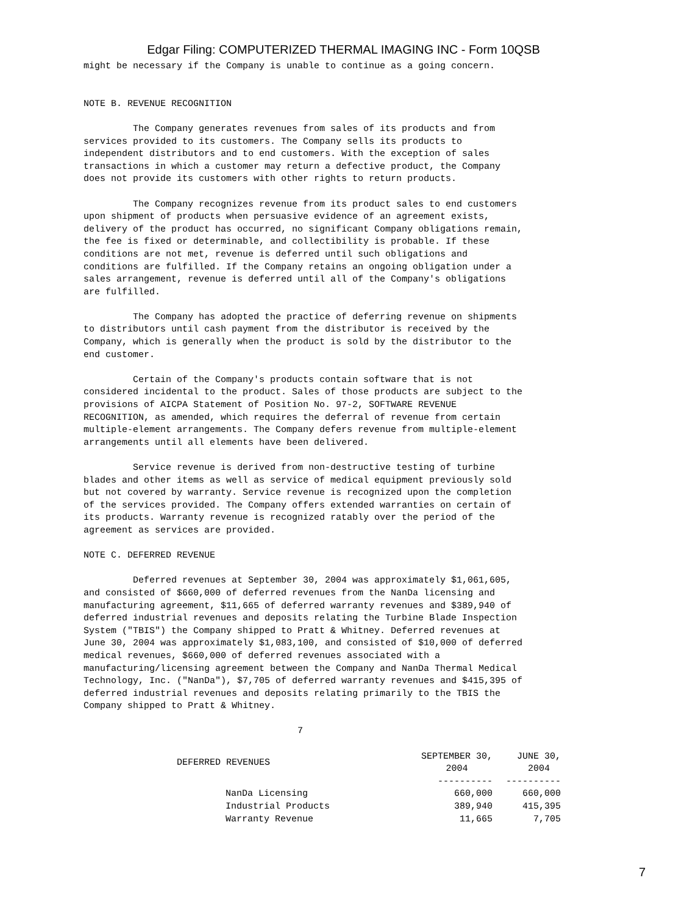Edgar Filing: COMPUTERIZED THERMAL IMAGING INC - Form 10QSB
might be necessary if the Company is unable to continue as a going concern.


NOTE B. REVENUE RECOGNITION

         The Company generates revenues from sales of its products and from
services provided to its customers. The Company sells its products to
independent distributors and to end customers. With the exception of sales
transactions in which a customer may return a defective product, the Company
does not provide its customers with other rights to return products.

         The Company recognizes revenue from its product sales to end customers
upon shipment of products when persuasive evidence of an agreement exists,
delivery of the product has occurred, no significant Company obligations remain,
the fee is fixed or determinable, and collectibility is probable. If these
conditions are not met, revenue is deferred until such obligations and
conditions are fulfilled. If the Company retains an ongoing obligation under a
sales arrangement, revenue is deferred until all of the Company's obligations
are fulfilled.

         The Company has adopted the practice of deferring revenue on shipments
to distributors until cash payment from the distributor is received by the
Company, which is generally when the product is sold by the distributor to the
end customer.

         Certain of the Company's products contain software that is not
considered incidental to the product. Sales of those products are subject to the
provisions of AICPA Statement of Position No. 97-2, SOFTWARE REVENUE
RECOGNITION, as amended, which requires the deferral of revenue from certain
multiple-element arrangements. The Company defers revenue from multiple-element
arrangements until all elements have been delivered.

         Service revenue is derived from non-destructive testing of turbine
blades and other items as well as service of medical equipment previously sold
but not covered by warranty. Service revenue is recognized upon the completion
of the services provided. The Company offers extended warranties on certain of
its products. Warranty revenue is recognized ratably over the period of the
agreement as services are provided.

NOTE C. DEFERRED REVENUE

         Deferred revenues at September 30, 2004 was approximately $1,061,605,
and consisted of $660,000 of deferred revenues from the NanDa licensing and
manufacturing agreement, $11,665 of deferred warranty revenues and $389,940 of
deferred industrial revenues and deposits relating the Turbine Blade Inspection
System ("TBIS") the Company shipped to Pratt & Whitney. Deferred revenues at
June 30, 2004 was approximately $1,083,100, and consisted of $10,000 of deferred
medical revenues, $660,000 of deferred revenues associated with a
manufacturing/licensing agreement between the Company and NanDa Thermal Medical
Technology, Inc. ("NanDa"), $7,705 of deferred warranty revenues and $415,395 of
deferred industrial revenues and deposits relating primarily to the TBIS the
Company shipped to Pratt & Whitney.

                                       7
| DEFERRED REVENUES | SEPTEMBER 30, 2004 | JUNE 30, 2004 |
| --- | --- | --- |
| | ---------- | ---------- |
| NanDa Licensing | 660,000 | 660,000 |
| Industrial Products | 389,940 | 415,395 |
| Warranty Revenue | 11,665 | 7,705 |
7